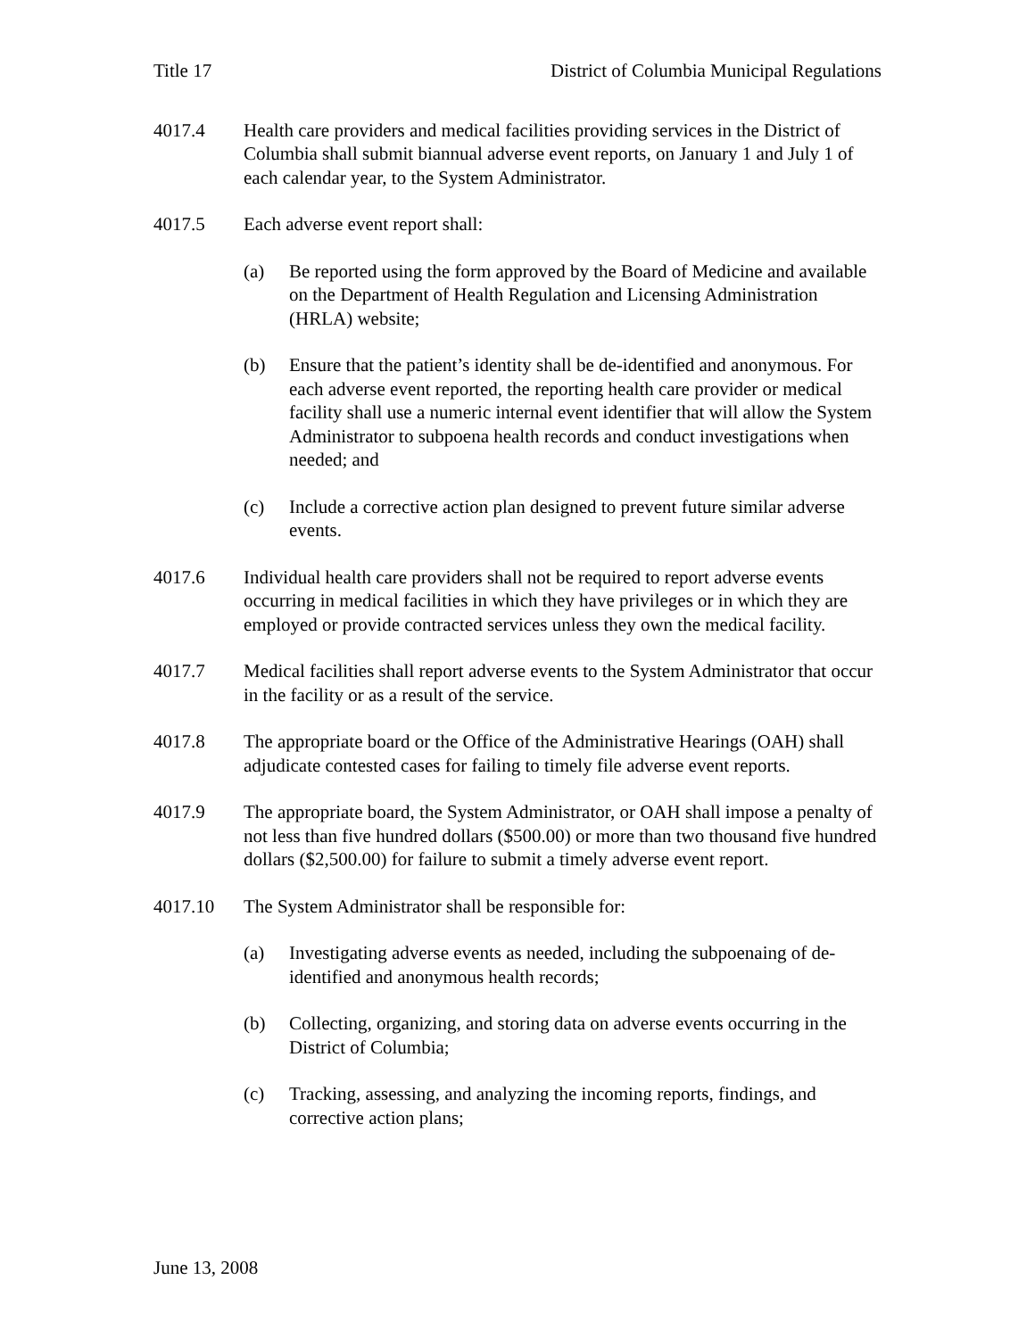Title 17 District of Columbia Municipal Regulations
4017.4 Health care providers and medical facilities providing services in the District of Columbia shall submit biannual adverse event reports, on January 1 and July 1 of each calendar year, to the System Administrator.
4017.5 Each adverse event report shall:
(a) Be reported using the form approved by the Board of Medicine and available on the Department of Health Regulation and Licensing Administration (HRLA) website;
(b) Ensure that the patient’s identity shall be de-identified and anonymous. For each adverse event reported, the reporting health care provider or medical facility shall use a numeric internal event identifier that will allow the System Administrator to subpoena health records and conduct investigations when needed; and
(c) Include a corrective action plan designed to prevent future similar adverse events.
4017.6 Individual health care providers shall not be required to report adverse events occurring in medical facilities in which they have privileges or in which they are employed or provide contracted services unless they own the medical facility.
4017.7 Medical facilities shall report adverse events to the System Administrator that occur in the facility or as a result of the service.
4017.8 The appropriate board or the Office of the Administrative Hearings (OAH) shall adjudicate contested cases for failing to timely file adverse event reports.
4017.9 The appropriate board, the System Administrator, or OAH shall impose a penalty of not less than five hundred dollars ($500.00) or more than two thousand five hundred dollars ($2,500.00) for failure to submit a timely adverse event report.
4017.10 The System Administrator shall be responsible for:
(a) Investigating adverse events as needed, including the subpoenaing of de-identified and anonymous health records;
(b) Collecting, organizing, and storing data on adverse events occurring in the District of Columbia;
(c) Tracking, assessing, and analyzing the incoming reports, findings, and corrective action plans;
June 13, 2008